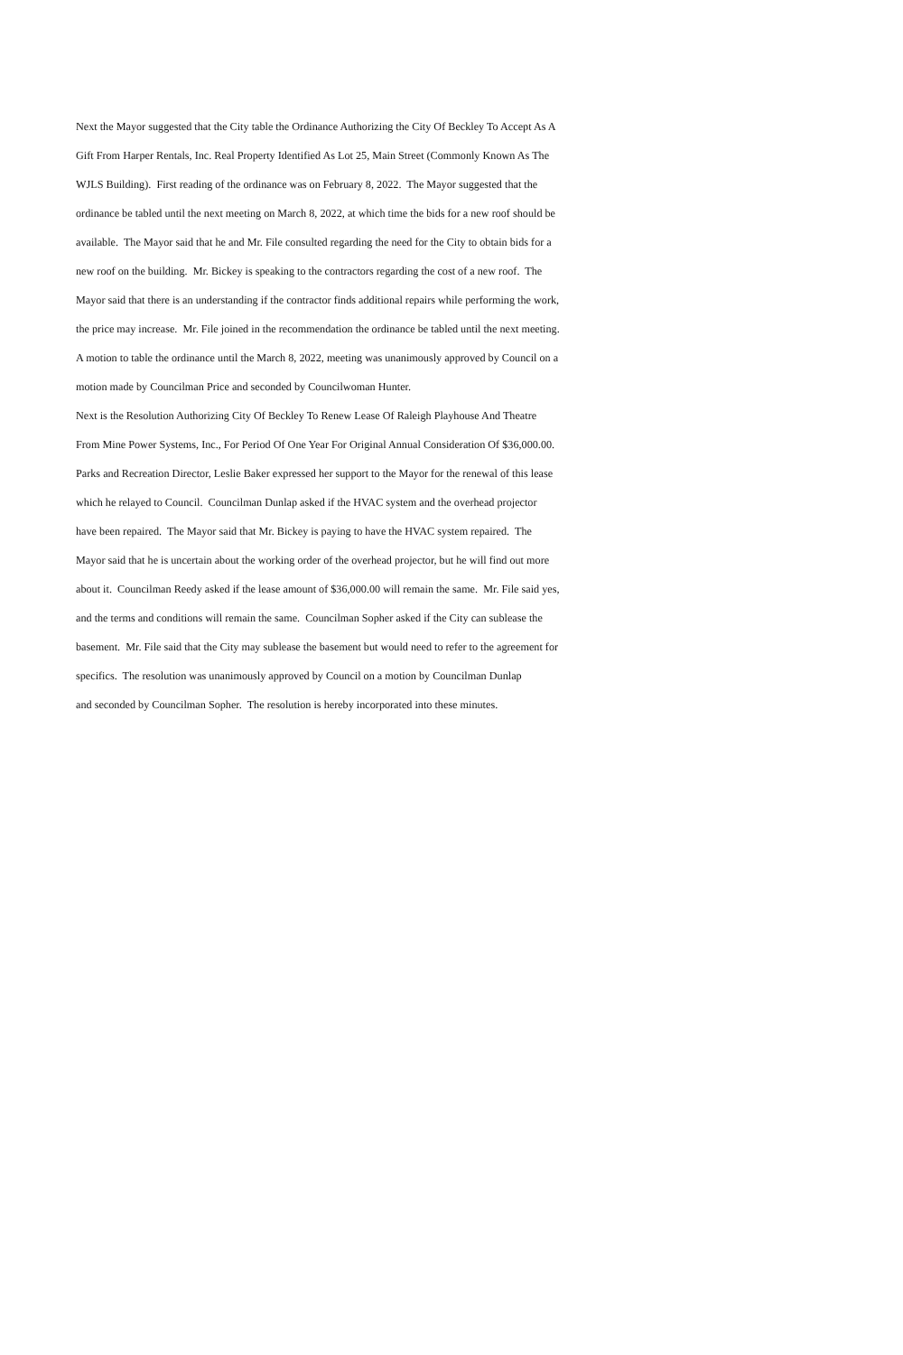Next the Mayor suggested that the City table the Ordinance Authorizing the City Of Beckley To Accept As A
Gift From Harper Rentals, Inc. Real Property Identified As Lot 25, Main Street (Commonly Known As The
WJLS Building). First reading of the ordinance was on February 8, 2022. The Mayor suggested that the
ordinance be tabled until the next meeting on March 8, 2022, at which time the bids for a new roof should be
available. The Mayor said that he and Mr. File consulted regarding the need for the City to obtain bids for a
new roof on the building. Mr. Bickey is speaking to the contractors regarding the cost of a new roof. The
Mayor said that there is an understanding if the contractor finds additional repairs while performing the work,
the price may increase. Mr. File joined in the recommendation the ordinance be tabled until the next meeting.
A motion to table the ordinance until the March 8, 2022, meeting was unanimously approved by Council on a
motion made by Councilman Price and seconded by Councilwoman Hunter.
Next is the Resolution Authorizing City Of Beckley To Renew Lease Of Raleigh Playhouse And Theatre
From Mine Power Systems, Inc., For Period Of One Year For Original Annual Consideration Of $36,000.00.
Parks and Recreation Director, Leslie Baker expressed her support to the Mayor for the renewal of this lease
which he relayed to Council. Councilman Dunlap asked if the HVAC system and the overhead projector
have been repaired. The Mayor said that Mr. Bickey is paying to have the HVAC system repaired. The
Mayor said that he is uncertain about the working order of the overhead projector, but he will find out more
about it. Councilman Reedy asked if the lease amount of $36,000.00 will remain the same. Mr. File said yes,
and the terms and conditions will remain the same. Councilman Sopher asked if the City can sublease the
basement. Mr. File said that the City may sublease the basement but would need to refer to the agreement for
specifics. The resolution was unanimously approved by Council on a motion by Councilman Dunlap
and seconded by Councilman Sopher. The resolution is hereby incorporated into these minutes.